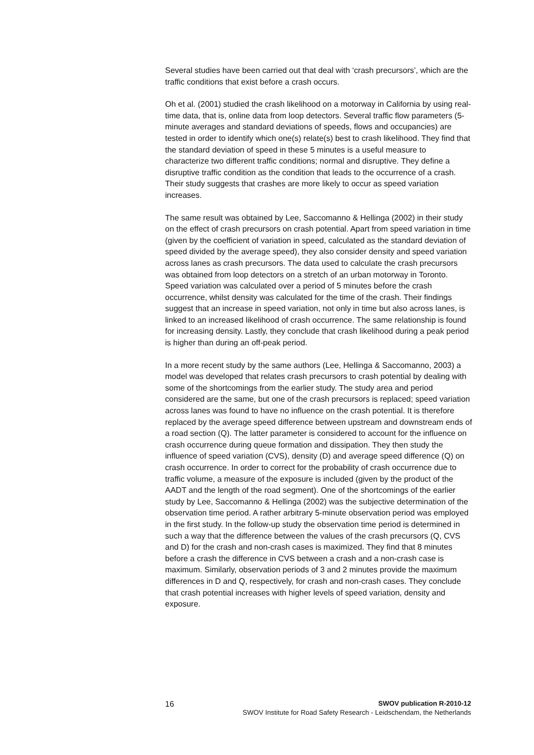Several studies have been carried out that deal with ‘crash precursors’, which are the traffic conditions that exist before a crash occurs.
Oh et al. (2001) studied the crash likelihood on a motorway in California by using real-time data, that is, online data from loop detectors. Several traffic flow parameters (5-minute averages and standard deviations of speeds, flows and occupancies) are tested in order to identify which one(s) relate(s) best to crash likelihood. They find that the standard deviation of speed in these 5 minutes is a useful measure to characterize two different traffic conditions; normal and disruptive. They define a disruptive traffic condition as the condition that leads to the occurrence of a crash. Their study suggests that crashes are more likely to occur as speed variation increases.
The same result was obtained by Lee, Saccomanno & Hellinga (2002) in their study on the effect of crash precursors on crash potential. Apart from speed variation in time (given by the coefficient of variation in speed, calculated as the standard deviation of speed divided by the average speed), they also consider density and speed variation across lanes as crash precursors. The data used to calculate the crash precursors was obtained from loop detectors on a stretch of an urban motorway in Toronto. Speed variation was calculated over a period of 5 minutes before the crash occurrence, whilst density was calculated for the time of the crash. Their findings suggest that an increase in speed variation, not only in time but also across lanes, is linked to an increased likelihood of crash occurrence. The same relationship is found for increasing density. Lastly, they conclude that crash likelihood during a peak period is higher than during an off-peak period.
In a more recent study by the same authors (Lee, Hellinga & Saccomanno, 2003) a model was developed that relates crash precursors to crash potential by dealing with some of the shortcomings from the earlier study. The study area and period considered are the same, but one of the crash precursors is replaced; speed variation across lanes was found to have no influence on the crash potential. It is therefore replaced by the average speed difference between upstream and downstream ends of a road section (Q). The latter parameter is considered to account for the influence on crash occurrence during queue formation and dissipation. They then study the influence of speed variation (CVS), density (D) and average speed difference (Q) on crash occurrence. In order to correct for the probability of crash occurrence due to traffic volume, a measure of the exposure is included (given by the product of the AADT and the length of the road segment). One of the shortcomings of the earlier study by Lee, Saccomanno & Hellinga (2002) was the subjective determination of the observation time period. A rather arbitrary 5-minute observation period was employed in the first study. In the follow-up study the observation time period is determined in such a way that the difference between the values of the crash precursors (Q, CVS and D) for the crash and non-crash cases is maximized. They find that 8 minutes before a crash the difference in CVS between a crash and a non-crash case is maximum. Similarly, observation periods of 3 and 2 minutes provide the maximum differences in D and Q, respectively, for crash and non-crash cases. They conclude that crash potential increases with higher levels of speed variation, density and exposure.
16 SWOV publication R-2010-12
SWOV Institute for Road Safety Research - Leidschendam, the Netherlands